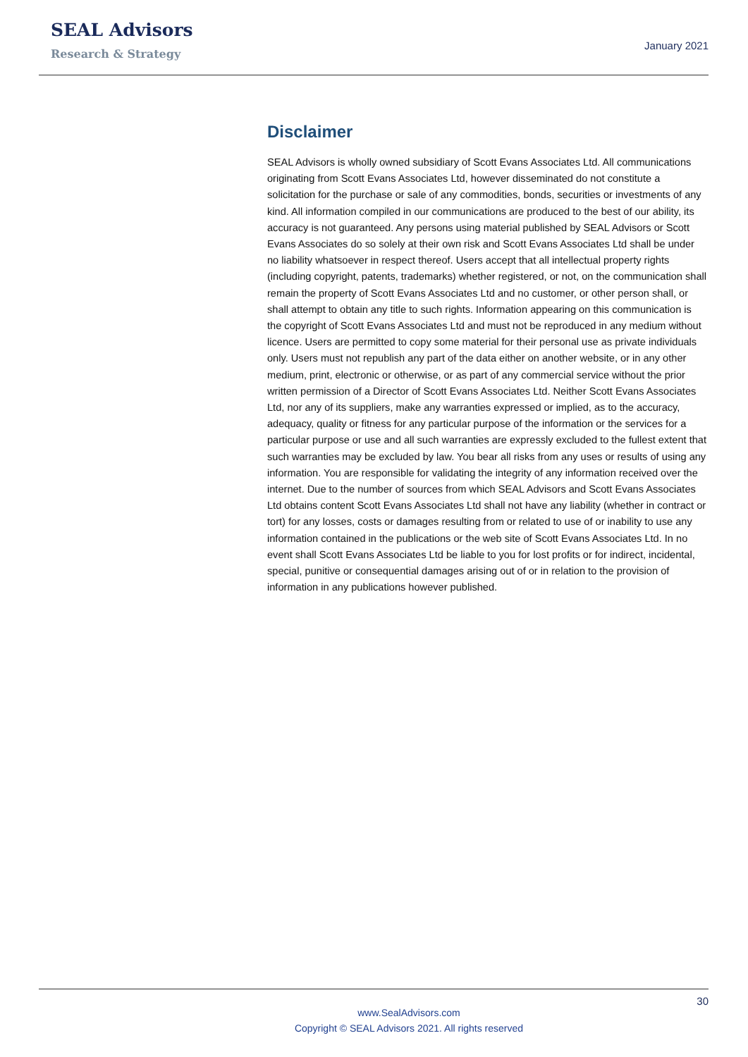SEAL Advisors
Research & Strategy
January 2021
Disclaimer
SEAL Advisors is wholly owned subsidiary of Scott Evans Associates Ltd. All communications originating from Scott Evans Associates Ltd, however disseminated do not constitute a solicitation for the purchase or sale of any commodities, bonds, securities or investments of any kind. All information compiled in our communications are produced to the best of our ability, its accuracy is not guaranteed. Any persons using material published by SEAL Advisors or Scott Evans Associates do so solely at their own risk and Scott Evans Associates Ltd shall be under no liability whatsoever in respect thereof. Users accept that all intellectual property rights (including copyright, patents, trademarks) whether registered, or not, on the communication shall remain the property of Scott Evans Associates Ltd and no customer, or other person shall, or shall attempt to obtain any title to such rights. Information appearing on this communication is the copyright of Scott Evans Associates Ltd and must not be reproduced in any medium without licence. Users are permitted to copy some material for their personal use as private individuals only. Users must not republish any part of the data either on another website, or in any other medium, print, electronic or otherwise, or as part of any commercial service without the prior written permission of a Director of Scott Evans Associates Ltd. Neither Scott Evans Associates Ltd, nor any of its suppliers, make any warranties expressed or implied, as to the accuracy, adequacy, quality or fitness for any particular purpose of the information or the services for a particular purpose or use and all such warranties are expressly excluded to the fullest extent that such warranties may be excluded by law. You bear all risks from any uses or results of using any information. You are responsible for validating the integrity of any information received over the internet. Due to the number of sources from which SEAL Advisors and Scott Evans Associates Ltd obtains content Scott Evans Associates Ltd shall not have any liability (whether in contract or tort) for any losses, costs or damages resulting from or related to use of or inability to use any information contained in the publications or the web site of Scott Evans Associates Ltd. In no event shall Scott Evans Associates Ltd be liable to you for lost profits or for indirect, incidental, special, punitive or consequential damages arising out of or in relation to the provision of information in any publications however published.
30
www.SealAdvisors.com
Copyright © SEAL Advisors 2021. All rights reserved